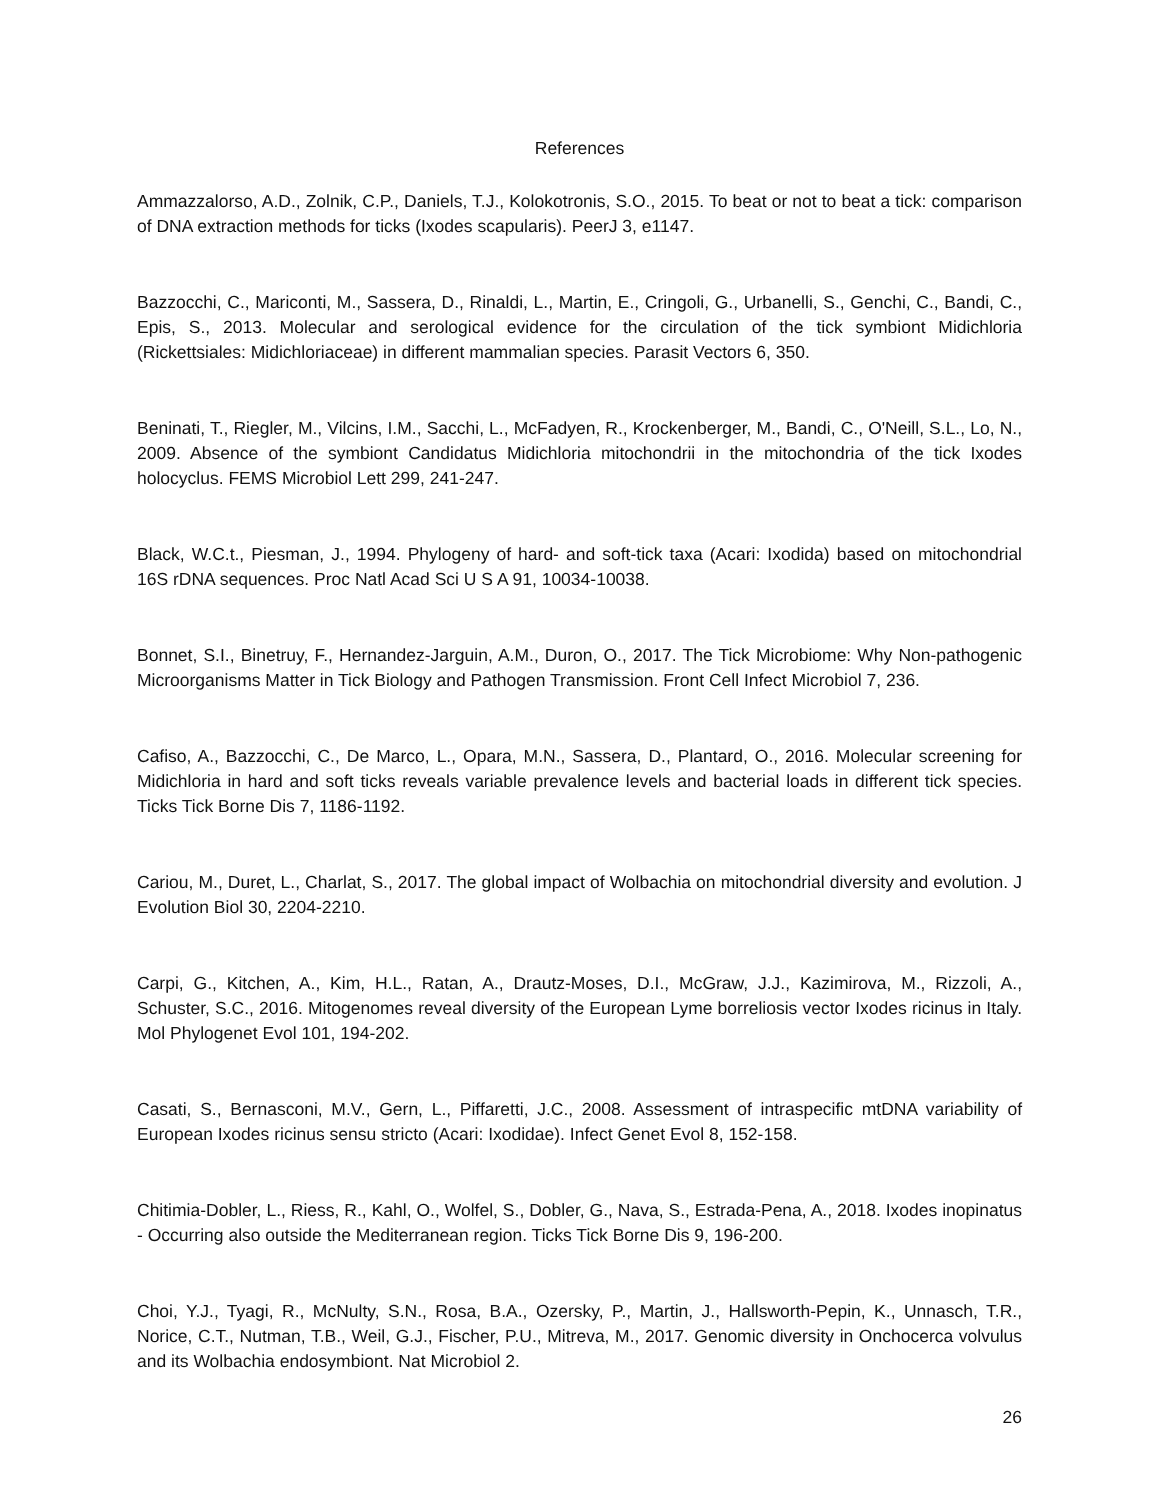References
Ammazzalorso, A.D., Zolnik, C.P., Daniels, T.J., Kolokotronis, S.O., 2015. To beat or not to beat a tick: comparison of DNA extraction methods for ticks (Ixodes scapularis). PeerJ 3, e1147.
Bazzocchi, C., Mariconti, M., Sassera, D., Rinaldi, L., Martin, E., Cringoli, G., Urbanelli, S., Genchi, C., Bandi, C., Epis, S., 2013. Molecular and serological evidence for the circulation of the tick symbiont Midichloria (Rickettsiales: Midichloriaceae) in different mammalian species. Parasit Vectors 6, 350.
Beninati, T., Riegler, M., Vilcins, I.M., Sacchi, L., McFadyen, R., Krockenberger, M., Bandi, C., O'Neill, S.L., Lo, N., 2009. Absence of the symbiont Candidatus Midichloria mitochondrii in the mitochondria of the tick Ixodes holocyclus. FEMS Microbiol Lett 299, 241-247.
Black, W.C.t., Piesman, J., 1994. Phylogeny of hard- and soft-tick taxa (Acari: Ixodida) based on mitochondrial 16S rDNA sequences. Proc Natl Acad Sci U S A 91, 10034-10038.
Bonnet, S.I., Binetruy, F., Hernandez-Jarguin, A.M., Duron, O., 2017. The Tick Microbiome: Why Non-pathogenic Microorganisms Matter in Tick Biology and Pathogen Transmission. Front Cell Infect Microbiol 7, 236.
Cafiso, A., Bazzocchi, C., De Marco, L., Opara, M.N., Sassera, D., Plantard, O., 2016. Molecular screening for Midichloria in hard and soft ticks reveals variable prevalence levels and bacterial loads in different tick species. Ticks Tick Borne Dis 7, 1186-1192.
Cariou, M., Duret, L., Charlat, S., 2017. The global impact of Wolbachia on mitochondrial diversity and evolution. J Evolution Biol 30, 2204-2210.
Carpi, G., Kitchen, A., Kim, H.L., Ratan, A., Drautz-Moses, D.I., McGraw, J.J., Kazimirova, M., Rizzoli, A., Schuster, S.C., 2016. Mitogenomes reveal diversity of the European Lyme borreliosis vector Ixodes ricinus in Italy. Mol Phylogenet Evol 101, 194-202.
Casati, S., Bernasconi, M.V., Gern, L., Piffaretti, J.C., 2008. Assessment of intraspecific mtDNA variability of European Ixodes ricinus sensu stricto (Acari: Ixodidae). Infect Genet Evol 8, 152-158.
Chitimia-Dobler, L., Riess, R., Kahl, O., Wolfel, S., Dobler, G., Nava, S., Estrada-Pena, A., 2018. Ixodes inopinatus - Occurring also outside the Mediterranean region. Ticks Tick Borne Dis 9, 196-200.
Choi, Y.J., Tyagi, R., McNulty, S.N., Rosa, B.A., Ozersky, P., Martin, J., Hallsworth-Pepin, K., Unnasch, T.R., Norice, C.T., Nutman, T.B., Weil, G.J., Fischer, P.U., Mitreva, M., 2017. Genomic diversity in Onchocerca volvulus and its Wolbachia endosymbiont. Nat Microbiol 2.
26